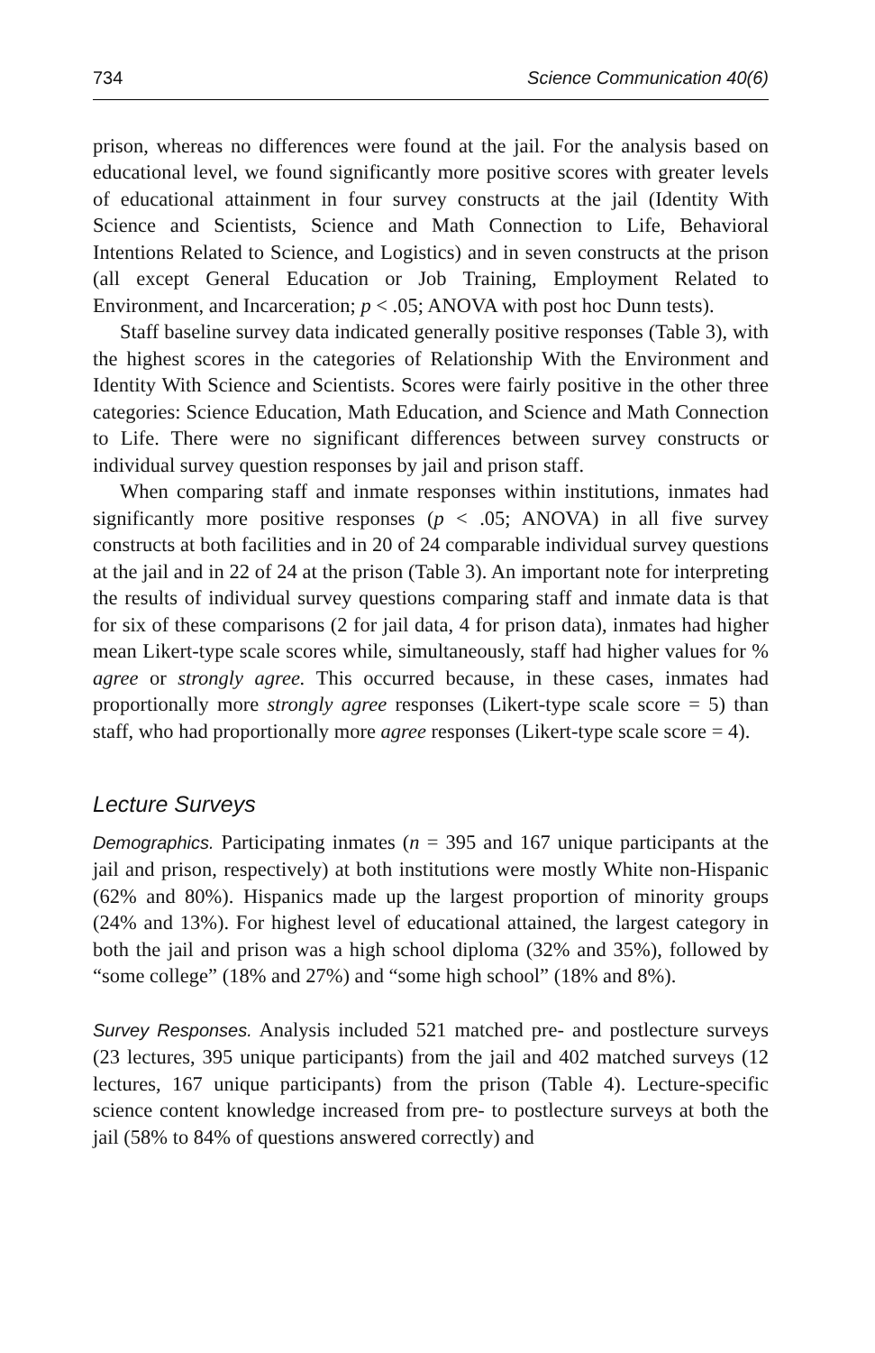734 Science Communication 40(6)
prison, whereas no differences were found at the jail. For the analysis based on educational level, we found significantly more positive scores with greater levels of educational attainment in four survey constructs at the jail (Identity With Science and Scientists, Science and Math Connection to Life, Behavioral Intentions Related to Science, and Logistics) and in seven constructs at the prison (all except General Education or Job Training, Employment Related to Environment, and Incarceration; p < .05; ANOVA with post hoc Dunn tests).
Staff baseline survey data indicated generally positive responses (Table 3), with the highest scores in the categories of Relationship With the Environment and Identity With Science and Scientists. Scores were fairly positive in the other three categories: Science Education, Math Education, and Science and Math Connection to Life. There were no significant differences between survey constructs or individual survey question responses by jail and prison staff.
When comparing staff and inmate responses within institutions, inmates had significantly more positive responses (p < .05; ANOVA) in all five survey constructs at both facilities and in 20 of 24 comparable individual survey questions at the jail and in 22 of 24 at the prison (Table 3). An important note for interpreting the results of individual survey questions comparing staff and inmate data is that for six of these comparisons (2 for jail data, 4 for prison data), inmates had higher mean Likert-type scale scores while, simultaneously, staff had higher values for % agree or strongly agree. This occurred because, in these cases, inmates had proportionally more strongly agree responses (Likert-type scale score = 5) than staff, who had proportionally more agree responses (Likert-type scale score = 4).
Lecture Surveys
Demographics. Participating inmates (n = 395 and 167 unique participants at the jail and prison, respectively) at both institutions were mostly White non-Hispanic (62% and 80%). Hispanics made up the largest proportion of minority groups (24% and 13%). For highest level of educational attained, the largest category in both the jail and prison was a high school diploma (32% and 35%), followed by “some college” (18% and 27%) and “some high school” (18% and 8%).
Survey Responses. Analysis included 521 matched pre- and postlecture surveys (23 lectures, 395 unique participants) from the jail and 402 matched surveys (12 lectures, 167 unique participants) from the prison (Table 4). Lecture-specific science content knowledge increased from pre- to postlecture surveys at both the jail (58% to 84% of questions answered correctly) and